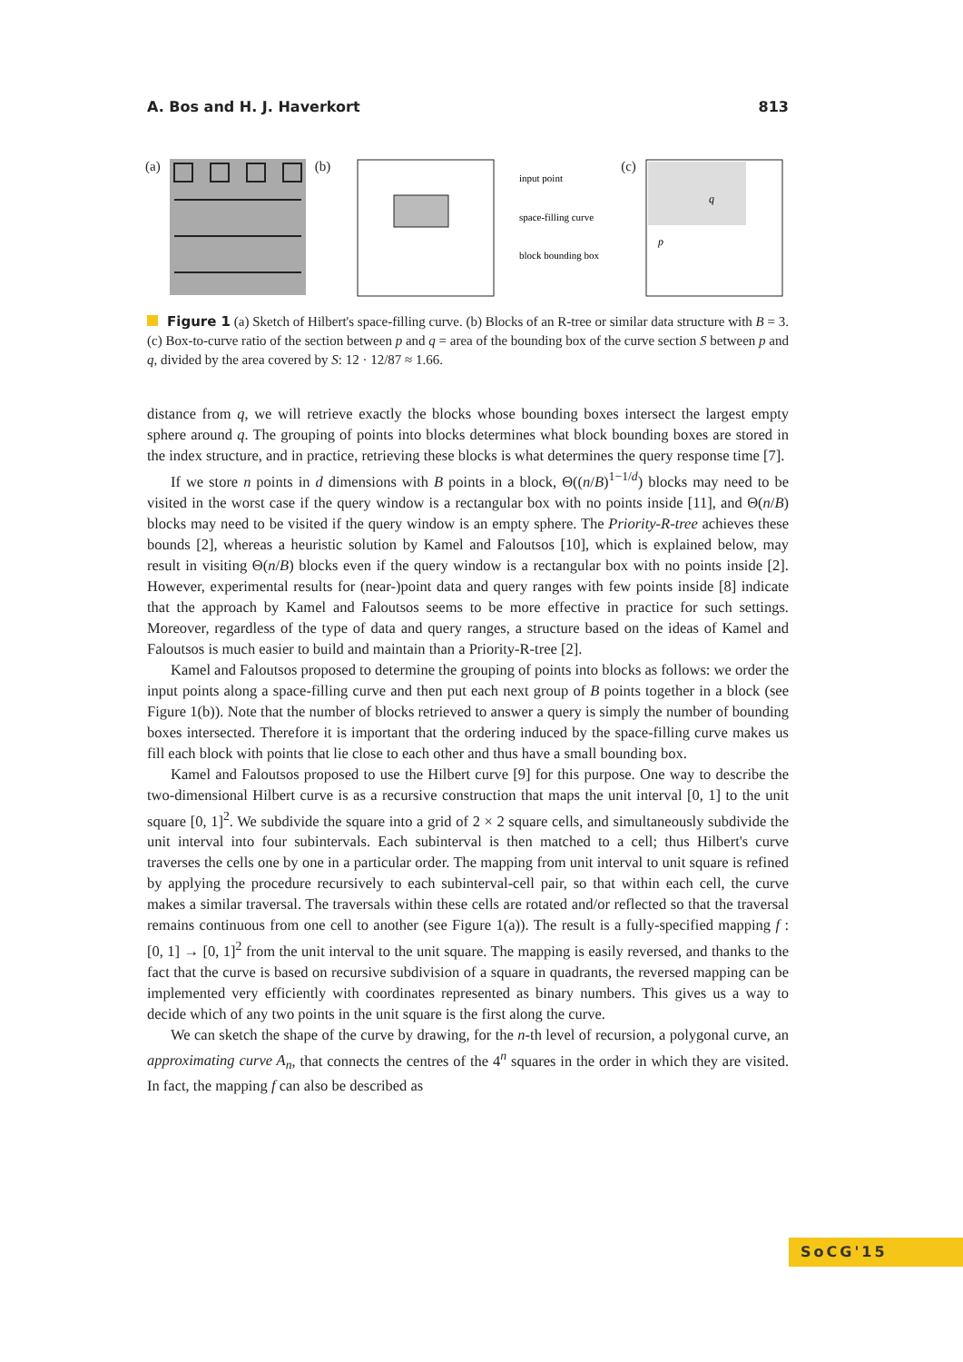A. Bos and H. J. Haverkort 813
(a) (b)
input point
space-filling curve
block bounding box
(c)
q
p
Figure 1 (a) Sketch of Hilbert's space-filling curve. (b) Blocks of an R-tree or similar data structure with B = 3. (c) Box-to-curve ratio of the section between p and q = area of the bounding box of the curve section S between p and q, divided by the area covered by S: 12 · 12/87 ≈ 1.66.
distance from q, we will retrieve exactly the blocks whose bounding boxes intersect the largest empty sphere around q. The grouping of points into blocks determines what block bounding boxes are stored in the index structure, and in practice, retrieving these blocks is what determines the query response time [7].
If we store n points in d dimensions with B points in a block, Θ((n/B)<sup>1−1/d</sup>) blocks may need to be visited in the worst case if the query window is a rectangular box with no points inside [11], and Θ(n/B) blocks may need to be visited if the query window is an empty sphere. The Priority-R-tree achieves these bounds [2], whereas a heuristic solution by Kamel and Faloutsos [10], which is explained below, may result in visiting Θ(n/B) blocks even if the query window is a rectangular box with no points inside [2]. However, experimental results for (near-)point data and query ranges with few points inside [8] indicate that the approach by Kamel and Faloutsos seems to be more effective in practice for such settings. Moreover, regardless of the type of data and query ranges, a structure based on the ideas of Kamel and Faloutsos is much easier to build and maintain than a Priority-R-tree [2].
Kamel and Faloutsos proposed to determine the grouping of points into blocks as follows: we order the input points along a space-filling curve and then put each next group of B points together in a block (see Figure 1(b)). Note that the number of blocks retrieved to answer a query is simply the number of bounding boxes intersected. Therefore it is important that the ordering induced by the space-filling curve makes us fill each block with points that lie close to each other and thus have a small bounding box.
Kamel and Faloutsos proposed to use the Hilbert curve [9] for this purpose. One way to describe the two-dimensional Hilbert curve is as a recursive construction that maps the unit interval [0, 1] to the unit square [0, 1]<sup>2</sup>. We subdivide the square into a grid of 2 × 2 square cells, and simultaneously subdivide the unit interval into four subintervals. Each subinterval is then matched to a cell; thus Hilbert's curve traverses the cells one by one in a particular order. The mapping from unit interval to unit square is refined by applying the procedure recursively to each subinterval-cell pair, so that within each cell, the curve makes a similar traversal. The traversals within these cells are rotated and/or reflected so that the traversal remains continuous from one cell to another (see Figure 1(a)). The result is a fully-specified mapping f : [0, 1] → [0, 1]<sup>2</sup> from the unit interval to the unit square. The mapping is easily reversed, and thanks to the fact that the curve is based on recursive subdivision of a square in quadrants, the reversed mapping can be implemented very efficiently with coordinates represented as binary numbers. This gives us a way to decide which of any two points in the unit square is the first along the curve.
We can sketch the shape of the curve by drawing, for the n-th level of recursion, a polygonal curve, an approximating curve A<sub>n</sub>, that connects the centres of the 4<sup>n</sup> squares in the order in which they are visited. In fact, the mapping f can also be described as
SoCG'15